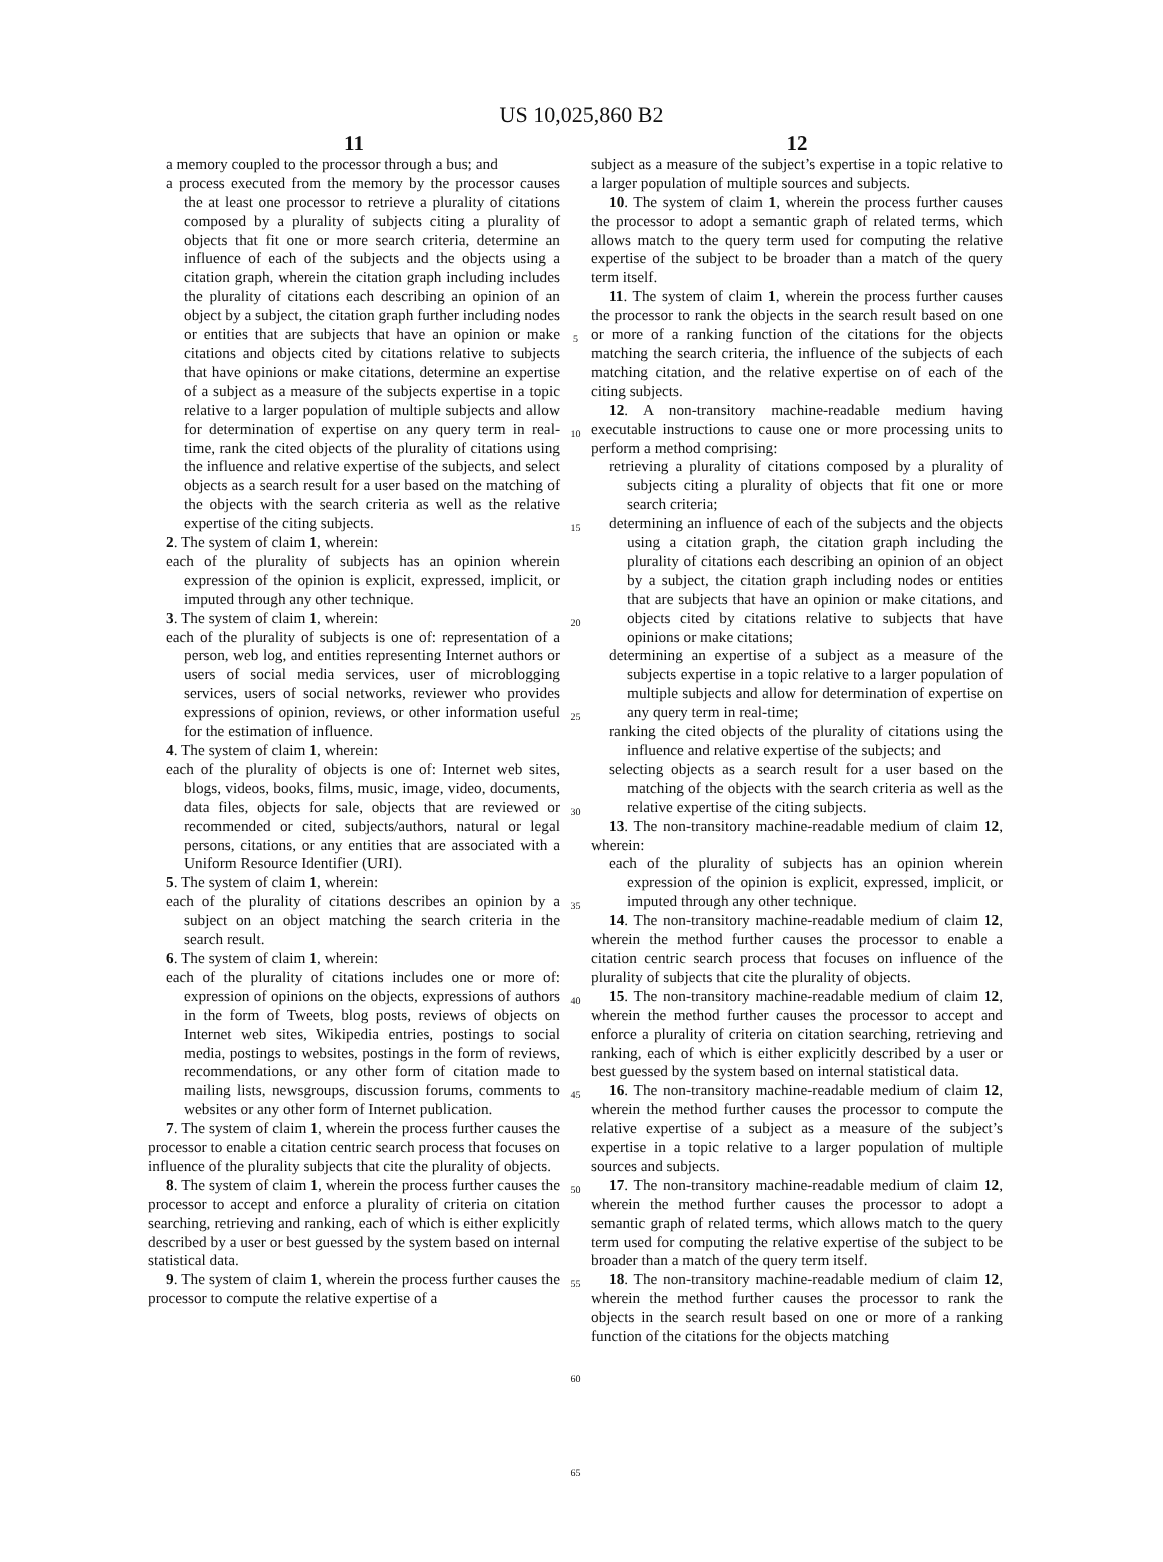US 10,025,860 B2
11
a memory coupled to the processor through a bus; and
a process executed from the memory by the processor causes the at least one processor to retrieve a plurality of citations composed by a plurality of subjects citing a plurality of objects that fit one or more search criteria, determine an influence of each of the subjects and the objects using a citation graph, wherein the citation graph including includes the plurality of citations each describing an opinion of an object by a subject, the citation graph further including nodes or entities that are subjects that have an opinion or make citations and objects cited by citations relative to subjects that have opinions or make citations, determine an expertise of a subject as a measure of the subjects expertise in a topic relative to a larger population of multiple subjects and allow for determination of expertise on any query term in real-time, rank the cited objects of the plurality of citations using the influence and relative expertise of the subjects, and select objects as a search result for a user based on the matching of the objects with the search criteria as well as the relative expertise of the citing subjects.
2. The system of claim 1, wherein:
each of the plurality of subjects has an opinion wherein expression of the opinion is explicit, expressed, implicit, or imputed through any other technique.
3. The system of claim 1, wherein:
each of the plurality of subjects is one of: representation of a person, web log, and entities representing Internet authors or users of social media services, user of microblogging services, users of social networks, reviewer who provides expressions of opinion, reviews, or other information useful for the estimation of influence.
4. The system of claim 1, wherein:
each of the plurality of objects is one of: Internet web sites, blogs, videos, books, films, music, image, video, documents, data files, objects for sale, objects that are reviewed or recommended or cited, subjects/authors, natural or legal persons, citations, or any entities that are associated with a Uniform Resource Identifier (URI).
5. The system of claim 1, wherein:
each of the plurality of citations describes an opinion by a subject on an object matching the search criteria in the search result.
6. The system of claim 1, wherein:
each of the plurality of citations includes one or more of: expression of opinions on the objects, expressions of authors in the form of Tweets, blog posts, reviews of objects on Internet web sites, Wikipedia entries, postings to social media, postings to websites, postings in the form of reviews, recommendations, or any other form of citation made to mailing lists, newsgroups, discussion forums, comments to websites or any other form of Internet publication.
7. The system of claim 1, wherein the process further causes the processor to enable a citation centric search process that focuses on influence of the plurality subjects that cite the plurality of objects.
8. The system of claim 1, wherein the process further causes the processor to accept and enforce a plurality of criteria on citation searching, retrieving and ranking, each of which is either explicitly described by a user or best guessed by the system based on internal statistical data.
9. The system of claim 1, wherein the process further causes the processor to compute the relative expertise of a
5
10
15
20
25
30
35
40
45
50
55
60
65
12
subject as a measure of the subject’s expertise in a topic relative to a larger population of multiple sources and subjects.
10. The system of claim 1, wherein the process further causes the processor to adopt a semantic graph of related terms, which allows match to the query term used for computing the relative expertise of the subject to be broader than a match of the query term itself.
11. The system of claim 1, wherein the process further causes the processor to rank the objects in the search result based on one or more of a ranking function of the citations for the objects matching the search criteria, the influence of the subjects of each matching citation, and the relative expertise on of each of the citing subjects.
12. A non-transitory machine-readable medium having executable instructions to cause one or more processing units to perform a method comprising:
retrieving a plurality of citations composed by a plurality of subjects citing a plurality of objects that fit one or more search criteria;
determining an influence of each of the subjects and the objects using a citation graph, the citation graph including the plurality of citations each describing an opinion of an object by a subject, the citation graph including nodes or entities that are subjects that have an opinion or make citations, and objects cited by citations relative to subjects that have opinions or make citations;
determining an expertise of a subject as a measure of the subjects expertise in a topic relative to a larger population of multiple subjects and allow for determination of expertise on any query term in real-time;
ranking the cited objects of the plurality of citations using the influence and relative expertise of the subjects; and
selecting objects as a search result for a user based on the matching of the objects with the search criteria as well as the relative expertise of the citing subjects.
13. The non-transitory machine-readable medium of claim 12, wherein:
each of the plurality of subjects has an opinion wherein expression of the opinion is explicit, expressed, implicit, or imputed through any other technique.
14. The non-transitory machine-readable medium of claim 12, wherein the method further causes the processor to enable a citation centric search process that focuses on influence of the plurality of subjects that cite the plurality of objects.
15. The non-transitory machine-readable medium of claim 12, wherein the method further causes the processor to accept and enforce a plurality of criteria on citation searching, retrieving and ranking, each of which is either explicitly described by a user or best guessed by the system based on internal statistical data.
16. The non-transitory machine-readable medium of claim 12, wherein the method further causes the processor to compute the relative expertise of a subject as a measure of the subject’s expertise in a topic relative to a larger population of multiple sources and subjects.
17. The non-transitory machine-readable medium of claim 12, wherein the method further causes the processor to adopt a semantic graph of related terms, which allows match to the query term used for computing the relative expertise of the subject to be broader than a match of the query term itself.
18. The non-transitory machine-readable medium of claim 12, wherein the method further causes the processor to rank the objects in the search result based on one or more of a ranking function of the citations for the objects matching